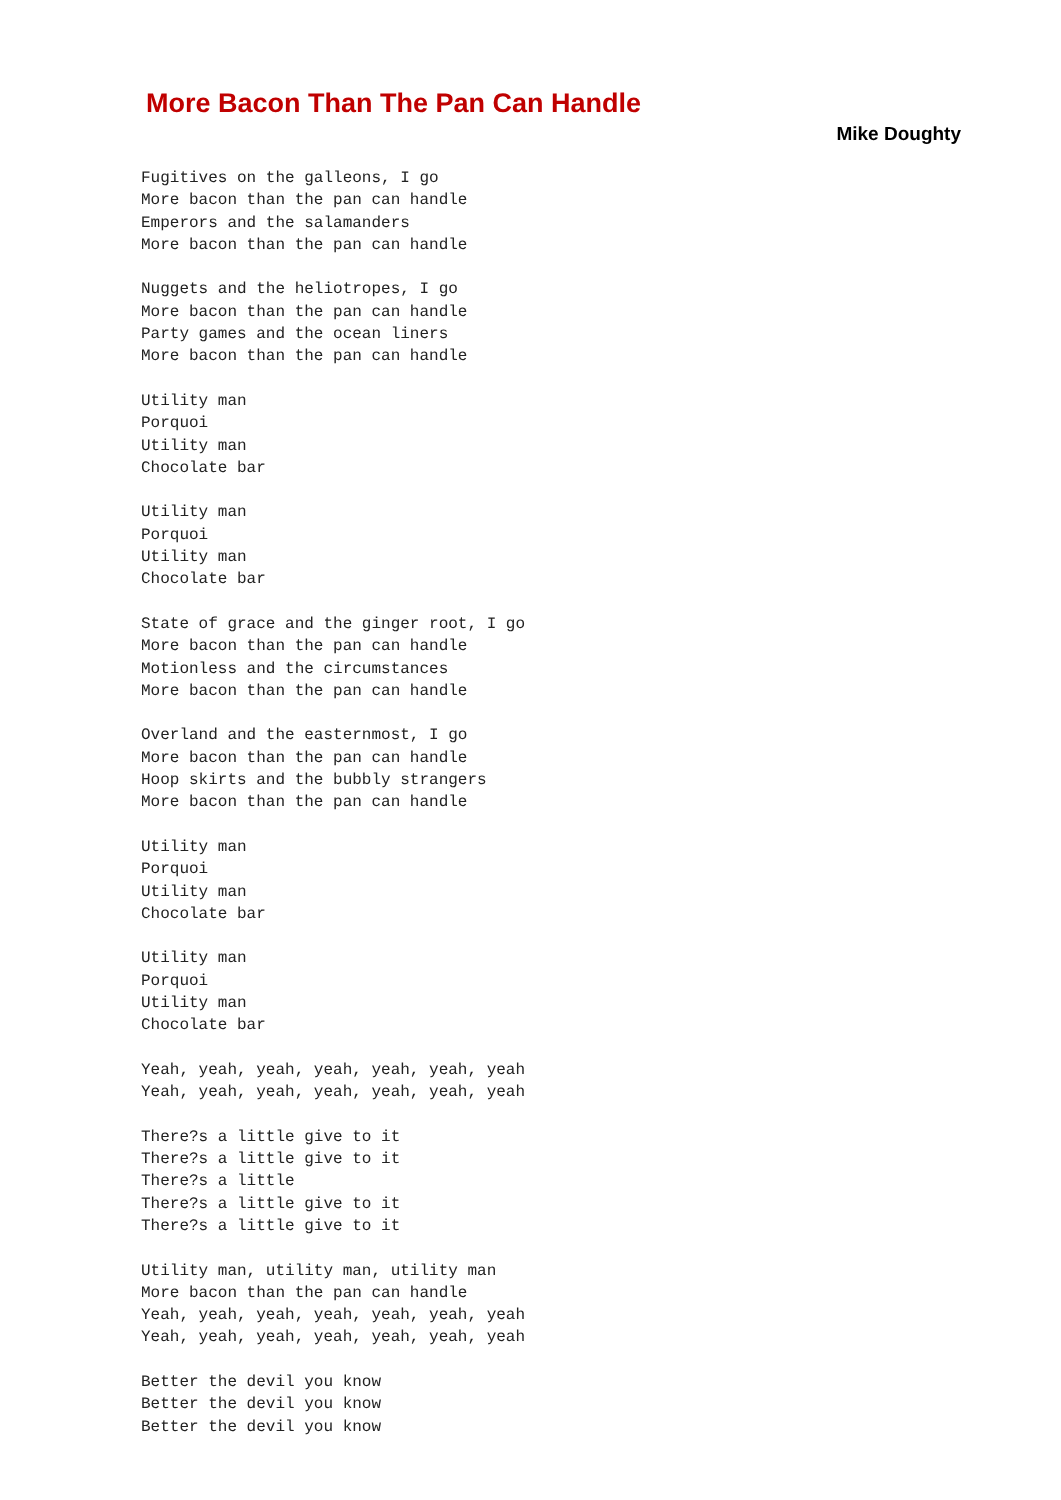More Bacon Than The Pan Can Handle
Mike Doughty
Fugitives on the galleons, I go
More bacon than the pan can handle
Emperors and the salamanders
More bacon than the pan can handle

Nuggets and the heliotropes, I go
More bacon than the pan can handle
Party games and the ocean liners
More bacon than the pan can handle

Utility man
Porquoi
Utility man
Chocolate bar

Utility man
Porquoi
Utility man
Chocolate bar

State of grace and the ginger root, I go
More bacon than the pan can handle
Motionless and the circumstances
More bacon than the pan can handle

Overland and the easternmost, I go
More bacon than the pan can handle
Hoop skirts and the bubbly strangers
More bacon than the pan can handle

Utility man
Porquoi
Utility man
Chocolate bar

Utility man
Porquoi
Utility man
Chocolate bar

Yeah, yeah, yeah, yeah, yeah, yeah, yeah
Yeah, yeah, yeah, yeah, yeah, yeah, yeah

There?s a little give to it
There?s a little give to it
There?s a little
There?s a little give to it
There?s a little give to it

Utility man, utility man, utility man
More bacon than the pan can handle
Yeah, yeah, yeah, yeah, yeah, yeah, yeah
Yeah, yeah, yeah, yeah, yeah, yeah, yeah

Better the devil you know
Better the devil you know
Better the devil you know